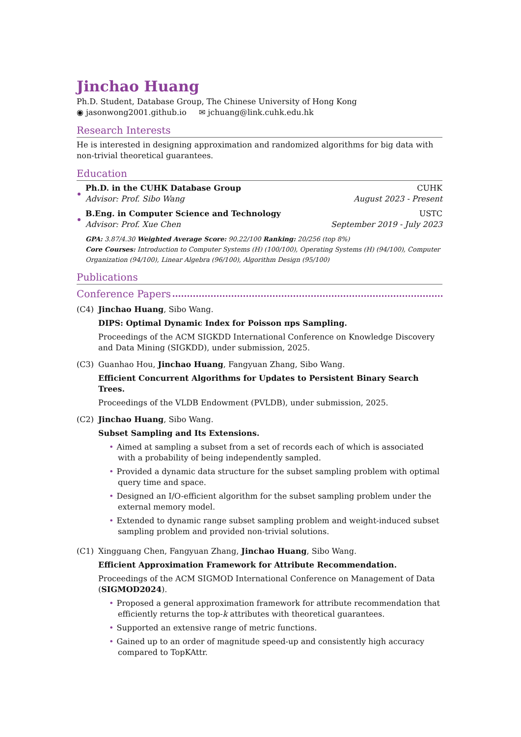Jinchao Huang
Ph.D. Student, Database Group, The Chinese University of Hong Kong
◉ jasonwong2001.github.io ✉ jchuang@link.cuhk.edu.hk
Research Interests
He is interested in designing approximation and randomized algorithms for big data with non-trivial theoretical guarantees.
Education
Ph.D. in the CUHK Database Group CUHK
Advisor: Prof. Sibo Wang August 2023 - Present
B.Eng. in Computer Science and Technology USTC
Advisor: Prof. Xue Chen September 2019 - July 2023
GPA: 3.87/4.30 Weighted Average Score: 90.22/100 Ranking: 20/256 (top 8%)
Core Courses: Introduction to Computer Systems (H) (100/100), Operating Systems (H) (94/100), Computer Organization (94/100), Linear Algebra (96/100), Algorithm Design (95/100)
Publications
Conference Papers
(C4) Jinchao Huang, Sibo Wang.
DIPS: Optimal Dynamic Index for Poisson πps Sampling.
Proceedings of the ACM SIGKDD International Conference on Knowledge Discovery and Data Mining (SIGKDD), under submission, 2025.
(C3) Guanhao Hou, Jinchao Huang, Fangyuan Zhang, Sibo Wang.
Efficient Concurrent Algorithms for Updates to Persistent Binary Search Trees.
Proceedings of the VLDB Endowment (PVLDB), under submission, 2025.
(C2) Jinchao Huang, Sibo Wang.
Subset Sampling and Its Extensions.
• Aimed at sampling a subset from a set of records each of which is associated with a probability of being independently sampled.
• Provided a dynamic data structure for the subset sampling problem with optimal query time and space.
• Designed an I/O-efficient algorithm for the subset sampling problem under the external memory model.
• Extended to dynamic range subset sampling problem and weight-induced subset sampling problem and provided non-trivial solutions.
(C1) Xingguang Chen, Fangyuan Zhang, Jinchao Huang, Sibo Wang.
Efficient Approximation Framework for Attribute Recommendation.
Proceedings of the ACM SIGMOD International Conference on Management of Data (SIGMOD2024).
• Proposed a general approximation framework for attribute recommendation that efficiently returns the top-k attributes with theoretical guarantees.
• Supported an extensive range of metric functions.
• Gained up to an order of magnitude speed-up and consistently high accuracy compared to TopKAttr.